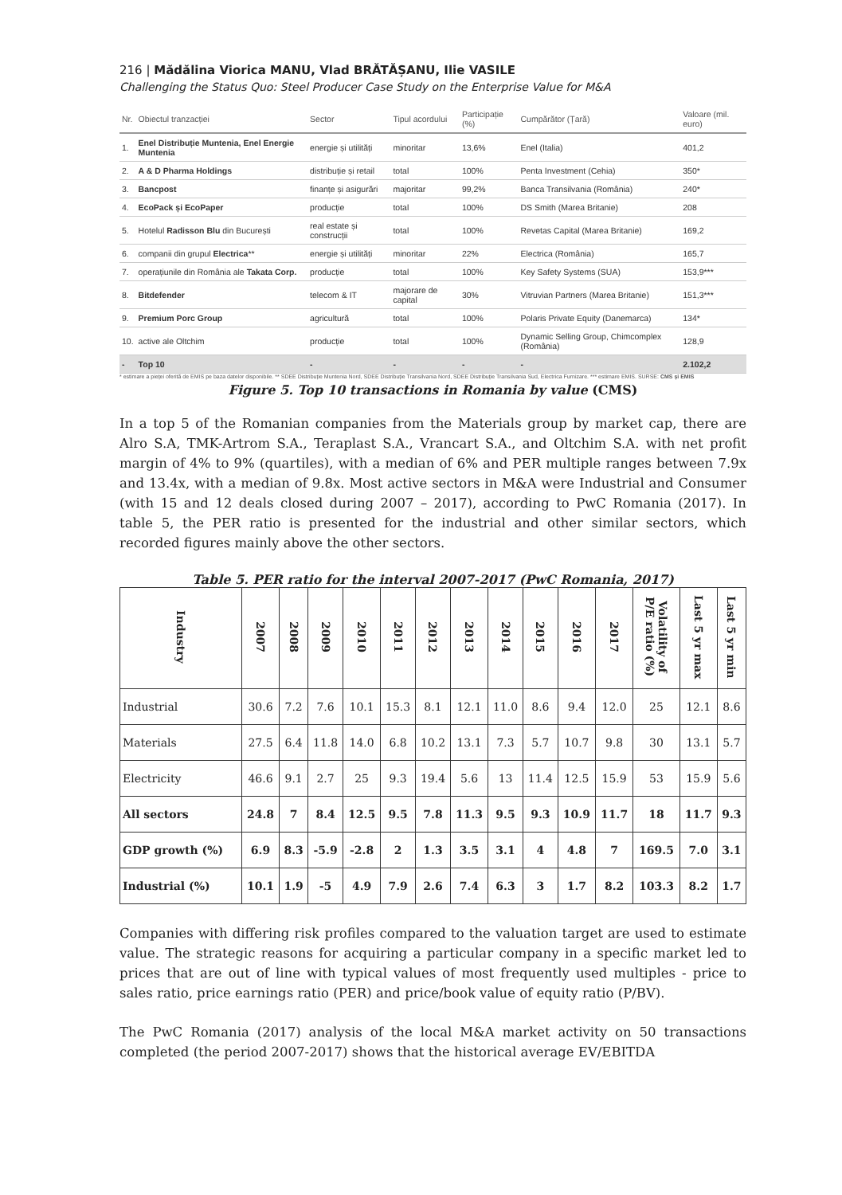216 | Mădălina Viorica MANU, Vlad BRĂTĂȘANU, Ilie VASILE
Challenging the Status Quo: Steel Producer Case Study on the Enterprise Value for M&A
| Nr. | Obiectul tranzacției | Sector | Tipul acordului | Participație (%) | Cumpărător (Țară) | Valoare (mil. euro) |
| --- | --- | --- | --- | --- | --- | --- |
| 1. | Enel Distribuție Muntenia, Enel Energie Muntenia | energie și utilități | minoritar | 13,6% | Enel (Italia) | 401,2 |
| 2. | A & D Pharma Holdings | distribuție și retail | total | 100% | Penta Investment (Cehia) | 350* |
| 3. | Bancpost | finanțe și asigurări | majoritar | 99,2% | Banca Transilvania (România) | 240* |
| 4. | EcoPack și EcoPaper | producție | total | 100% | DS Smith (Marea Britanie) | 208 |
| 5. | Hotelul Radisson Blu din București | real estate și construcții | total | 100% | Revetas Capital (Marea Britanie) | 169,2 |
| 6. | companii din grupul Electrica ** | energie și utilități | minoritar | 22% | Electrica (România) | 165,7 |
| 7. | operațiunile din România ale Takata Corp. | producție | total | 100% | Key Safety Systems (SUA) | 153,9*** |
| 8. | Bitdefender | telecom & IT | majorare de capital | 30% | Vitruvian Partners (Marea Britanie) | 151,3*** |
| 9. | Premium Porc Group | agricultură | total | 100% | Polaris Private Equity (Danemarca) | 134* |
| 10. | active ale Oltchim | producție | total | 100% | Dynamic Selling Group, Chimcomplex (România) | 128,9 |
| - | Top 10 | - | - | - | - | 2.102,2 |
* estimare a pieței oferită de EMIS pe baza datelor disponibile. ** SDEE Distribuție Muntenia Nord, SDEE Distribuție Transilvania Nord, SDEE Distribuție Transilvania Sud, Electrica Furnizare. *** estimare EMIS. SURSE: CMS și EMIS
Figure 5. Top 10 transactions in Romania by value (CMS)
In a top 5 of the Romanian companies from the Materials group by market cap, there are Alro S.A, TMK-Artrom S.A., Teraplast S.A., Vrancart S.A., and Oltchim S.A. with net profit margin of 4% to 9% (quartiles), with a median of 6% and PER multiple ranges between 7.9x and 13.4x, with a median of 9.8x. Most active sectors in M&A were Industrial and Consumer (with 15 and 12 deals closed during 2007 – 2017), according to PwC Romania (2017). In table 5, the PER ratio is presented for the industrial and other similar sectors, which recorded figures mainly above the other sectors.
Table 5. PER ratio for the interval 2007-2017 (PwC Romania, 2017)
| Industry | 2007 | 2008 | 2009 | 2010 | 2011 | 2012 | 2013 | 2014 | 2015 | 2016 | 2017 | Volatility of P/E ratio (%) | Last 5 yr max | Last 5 yr min |
| --- | --- | --- | --- | --- | --- | --- | --- | --- | --- | --- | --- | --- | --- | --- |
| Industrial | 30.6 | 7.2 | 7.6 | 10.1 | 15.3 | 8.1 | 12.1 | 11.0 | 8.6 | 9.4 | 12.0 | 25 | 12.1 | 8.6 |
| Materials | 27.5 | 6.4 | 11.8 | 14.0 | 6.8 | 10.2 | 13.1 | 7.3 | 5.7 | 10.7 | 9.8 | 30 | 13.1 | 5.7 |
| Electricity | 46.6 | 9.1 | 2.7 | 25 | 9.3 | 19.4 | 5.6 | 13 | 11.4 | 12.5 | 15.9 | 53 | 15.9 | 5.6 |
| All sectors | 24.8 | 7 | 8.4 | 12.5 | 9.5 | 7.8 | 11.3 | 9.5 | 9.3 | 10.9 | 11.7 | 18 | 11.7 | 9.3 |
| GDP growth (%) | 6.9 | 8.3 | -5.9 | -2.8 | 2 | 1.3 | 3.5 | 3.1 | 4 | 4.8 | 7 | 169.5 | 7.0 | 3.1 |
| Industrial (%) | 10.1 | 1.9 | -5 | 4.9 | 7.9 | 2.6 | 7.4 | 6.3 | 3 | 1.7 | 8.2 | 103.3 | 8.2 | 1.7 |
Companies with differing risk profiles compared to the valuation target are used to estimate value. The strategic reasons for acquiring a particular company in a specific market led to prices that are out of line with typical values of most frequently used multiples - price to sales ratio, price earnings ratio (PER) and price/book value of equity ratio (P/BV).
The PwC Romania (2017) analysis of the local M&A market activity on 50 transactions completed (the period 2007-2017) shows that the historical average EV/EBITDA